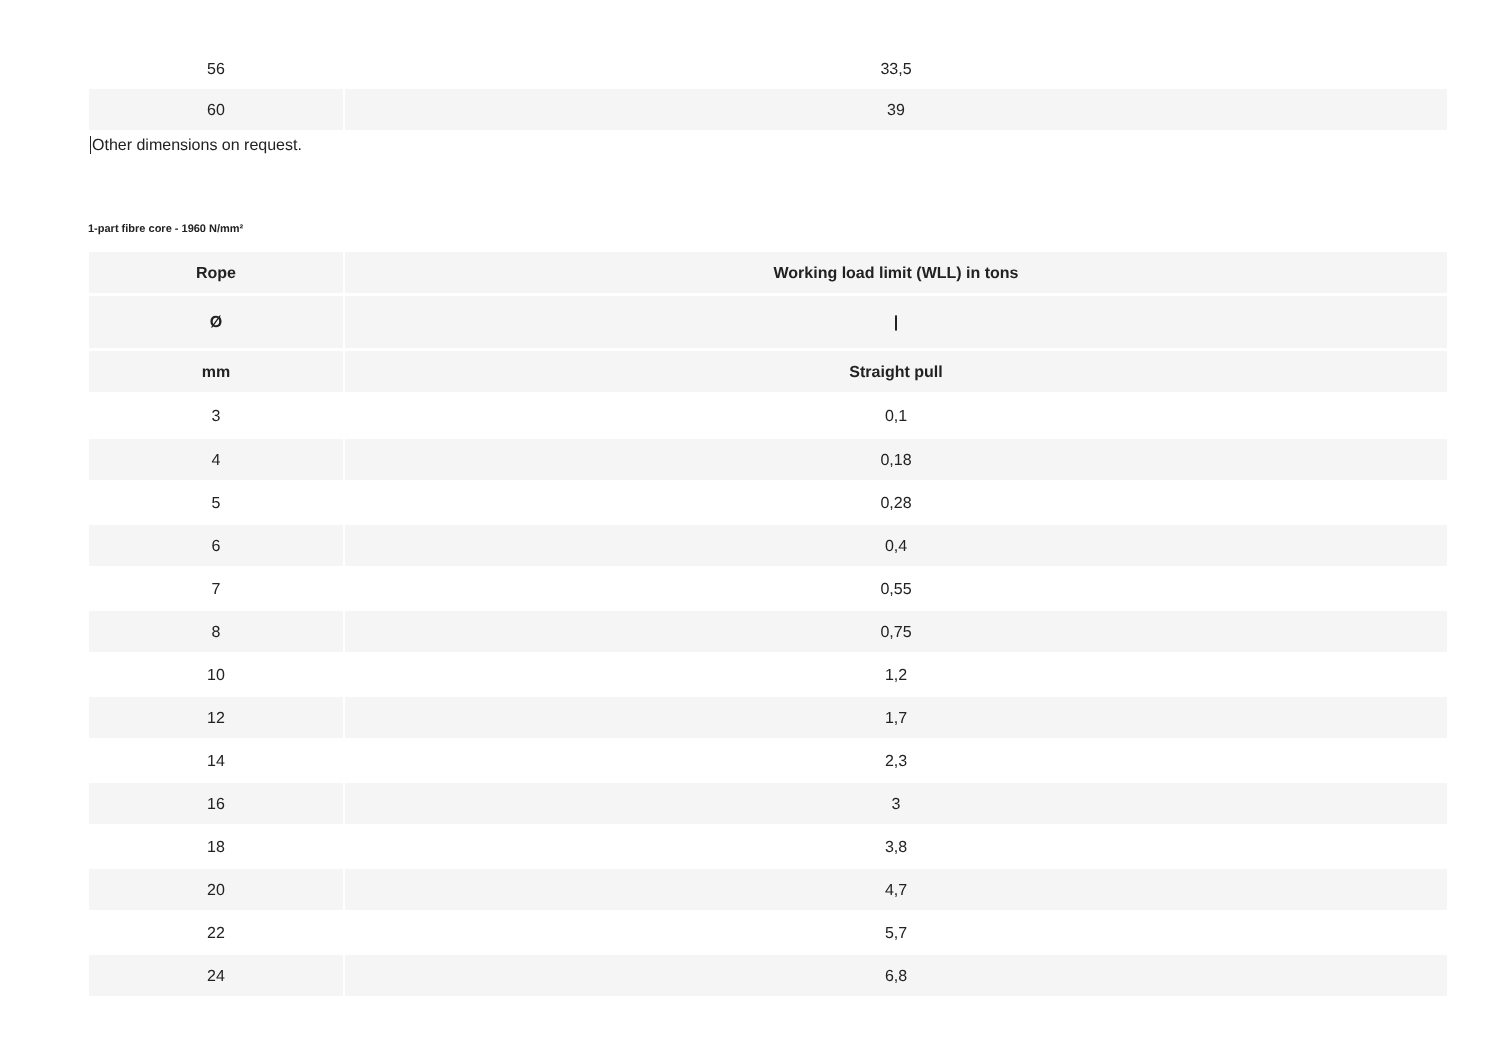| 56 | 33,5 |
| 60 | 39 |
Other dimensions on request.
1-part fibre core - 1960 N/mm²
| Rope | Working load limit (WLL) in tons |
| --- | --- |
| Ø | / |
| mm | Straight pull |
| 3 | 0,1 |
| 4 | 0,18 |
| 5 | 0,28 |
| 6 | 0,4 |
| 7 | 0,55 |
| 8 | 0,75 |
| 10 | 1,2 |
| 12 | 1,7 |
| 14 | 2,3 |
| 16 | 3 |
| 18 | 3,8 |
| 20 | 4,7 |
| 22 | 5,7 |
| 24 | 6,8 |